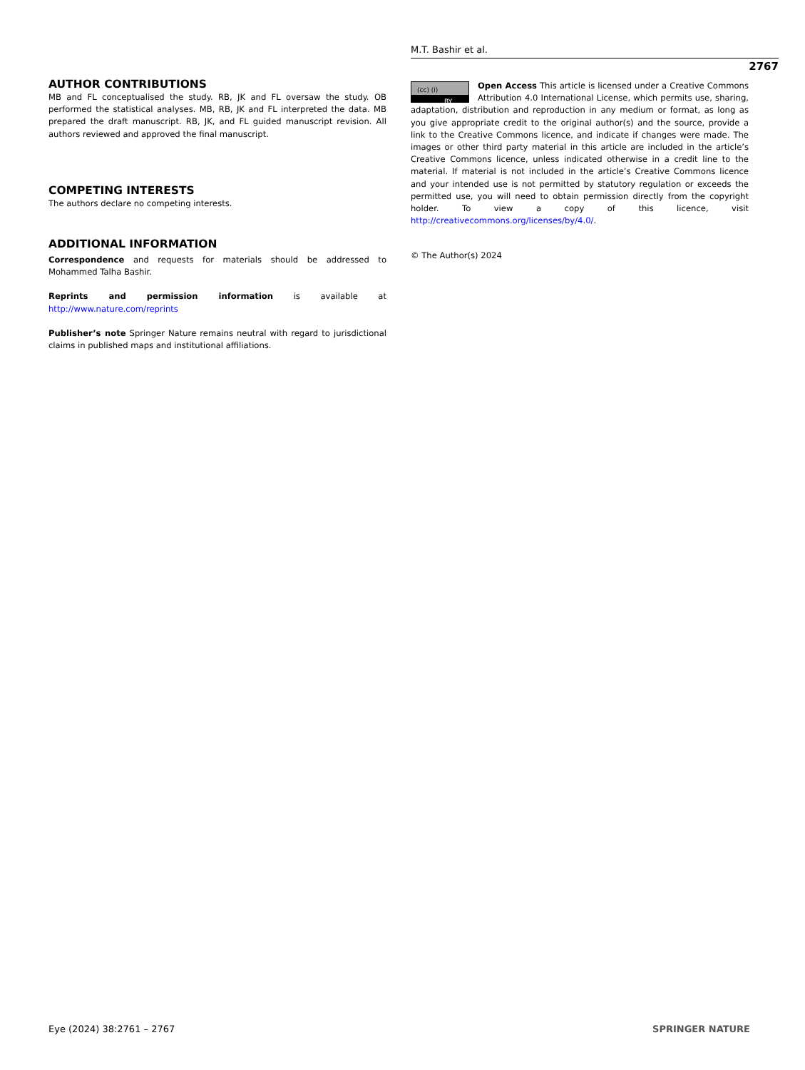M.T. Bashir et al.
2767
AUTHOR CONTRIBUTIONS
MB and FL conceptualised the study. RB, JK and FL oversaw the study. OB performed the statistical analyses. MB, RB, JK and FL interpreted the data. MB prepared the draft manuscript. RB, JK, and FL guided manuscript revision. All authors reviewed and approved the final manuscript.
COMPETING INTERESTS
The authors declare no competing interests.
ADDITIONAL INFORMATION
Correspondence and requests for materials should be addressed to Mohammed Talha Bashir.
Reprints and permission information is available at http://www.nature.com/reprints
Publisher’s note Springer Nature remains neutral with regard to jurisdictional claims in published maps and institutional affiliations.
(cc) (i)
BY
Open Access This article is licensed under a Creative Commons Attribution 4.0 International License, which permits use, sharing, adaptation, distribution and reproduction in any medium or format, as long as you give appropriate credit to the original author(s) and the source, provide a link to the Creative Commons licence, and indicate if changes were made. The images or other third party material in this article are included in the article’s Creative Commons licence, unless indicated otherwise in a credit line to the material. If material is not included in the article’s Creative Commons licence and your intended use is not permitted by statutory regulation or exceeds the permitted use, you will need to obtain permission directly from the copyright holder. To view a copy of this licence, visit http://creativecommons.org/licenses/by/4.0/.
© The Author(s) 2024
Eye (2024) 38:2761 – 2767 SPRINGER NATURE